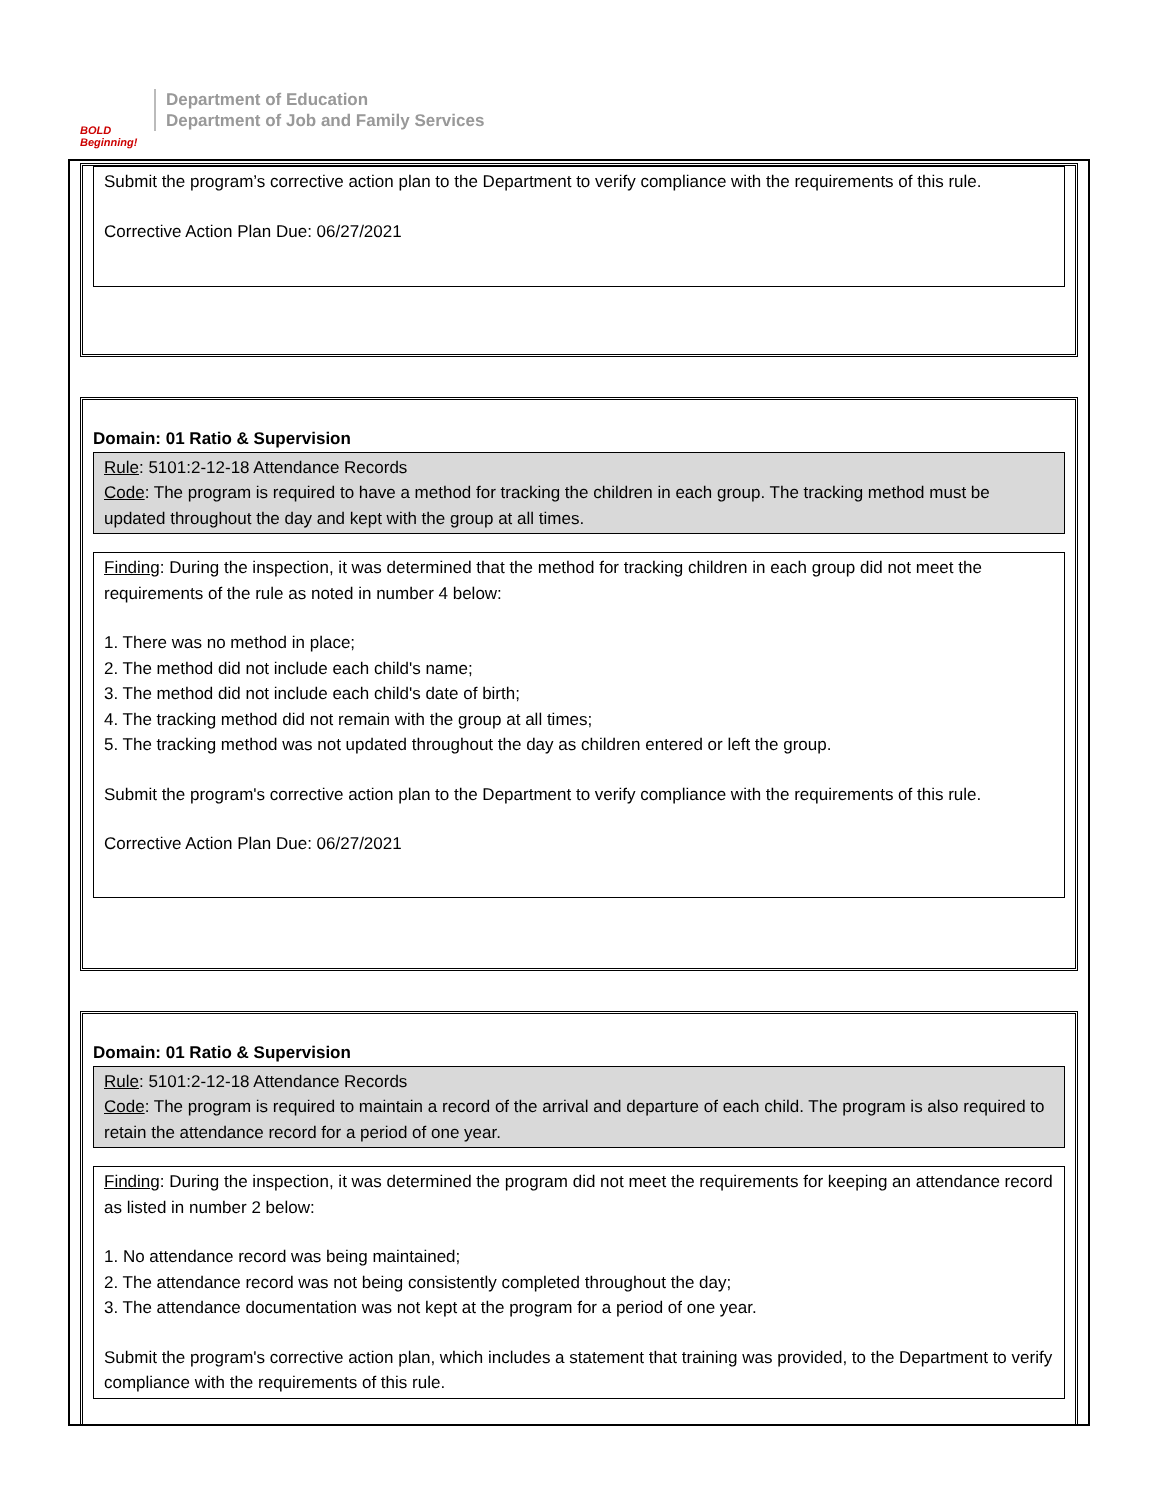BOLD Beginning!
Department of Education
Department of Job and Family Services
Submit the program’s corrective action plan to the Department to verify compliance with the requirements of this rule.
Corrective Action Plan Due: 06/27/2021
Domain: 01 Ratio & Supervision
Rule: 5101:2-12-18 Attendance Records
Code: The program is required to have a method for tracking the children in each group. The tracking method must be updated throughout the day and kept with the group at all times.
Finding: During the inspection, it was determined that the method for tracking children in each group did not meet the requirements of the rule as noted in number 4 below:
1. There was no method in place;
2. The method did not include each child's name;
3. The method did not include each child's date of birth;
4. The tracking method did not remain with the group at all times;
5. The tracking method was not updated throughout the day as children entered or left the group.
Submit the program's corrective action plan to the Department to verify compliance with the requirements of this rule.
Corrective Action Plan Due: 06/27/2021
Domain: 01 Ratio & Supervision
Rule: 5101:2-12-18 Attendance Records
Code: The program is required to maintain a record of the arrival and departure of each child. The program is also required to retain the attendance record for a period of one year.
Finding: During the inspection, it was determined the program did not meet the requirements for keeping an attendance record as listed in number 2 below:
1. No attendance record was being maintained;
2. The attendance record was not being consistently completed throughout the day;
3. The attendance documentation was not kept at the program for a period of one year.
Submit the program's corrective action plan, which includes a statement that training was provided, to the Department to verify compliance with the requirements of this rule.